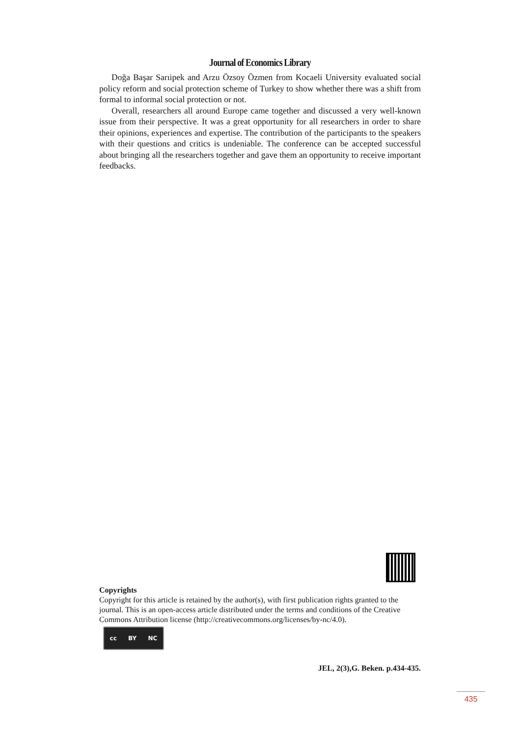Journal of Economics Library
Doğa Başar Sarıipek and Arzu Özsoy Özmen from Kocaeli University evaluated social policy reform and social protection scheme of Turkey to show whether there was a shift from formal to informal social protection or not.
Overall, researchers all around Europe came together and discussed a very well-known issue from their perspective. It was a great opportunity for all researchers in order to share their opinions, experiences and expertise. The contribution of the participants to the speakers with their questions and critics is undeniable. The conference can be accepted successful about bringing all the researchers together and gave them an opportunity to receive important feedbacks.
Copyrights
Copyright for this article is retained by the author(s), with first publication rights granted to the journal. This is an open-access article distributed under the terms and conditions of the Creative Commons Attribution license (http://creativecommons.org/licenses/by-nc/4.0).
cc BY NC
JEL, 2(3),G. Beken. p.434-435.
435